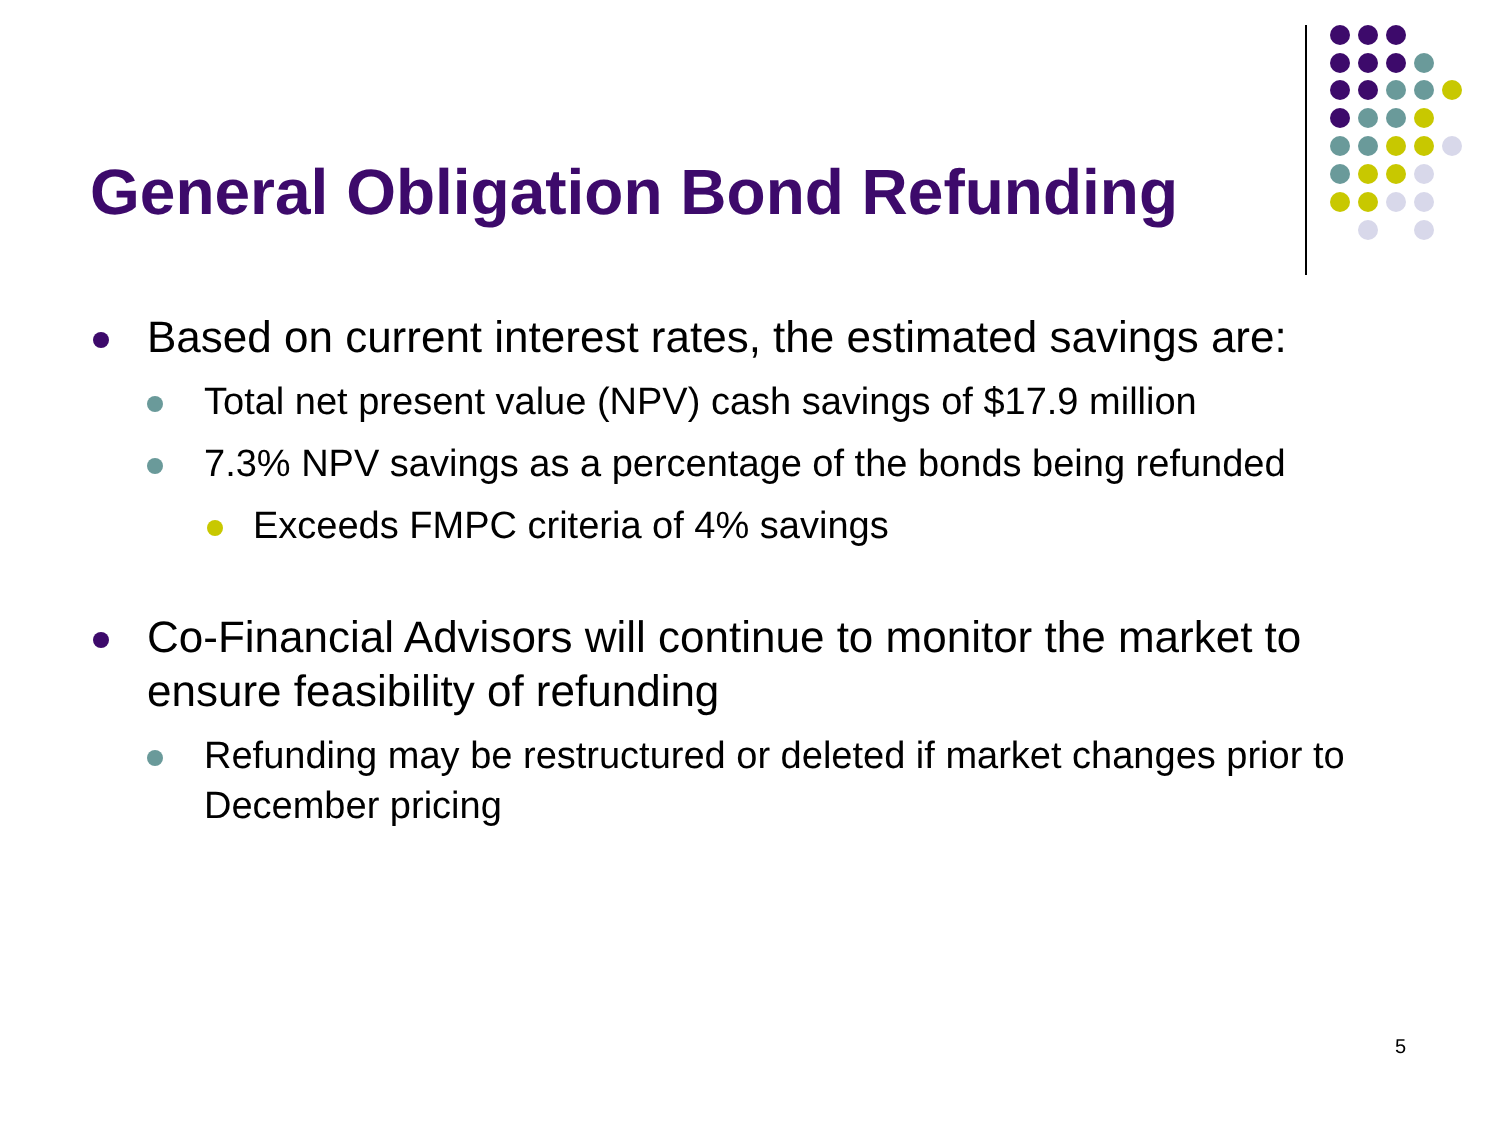General Obligation Bond Refunding
Based on current interest rates, the estimated savings are:
Total net present value (NPV) cash savings of $17.9 million
7.3% NPV savings as a percentage of the bonds being refunded
Exceeds FMPC criteria of 4% savings
Co-Financial Advisors will continue to monitor the market to ensure feasibility of refunding
Refunding may be restructured or deleted if market changes prior to December pricing
5